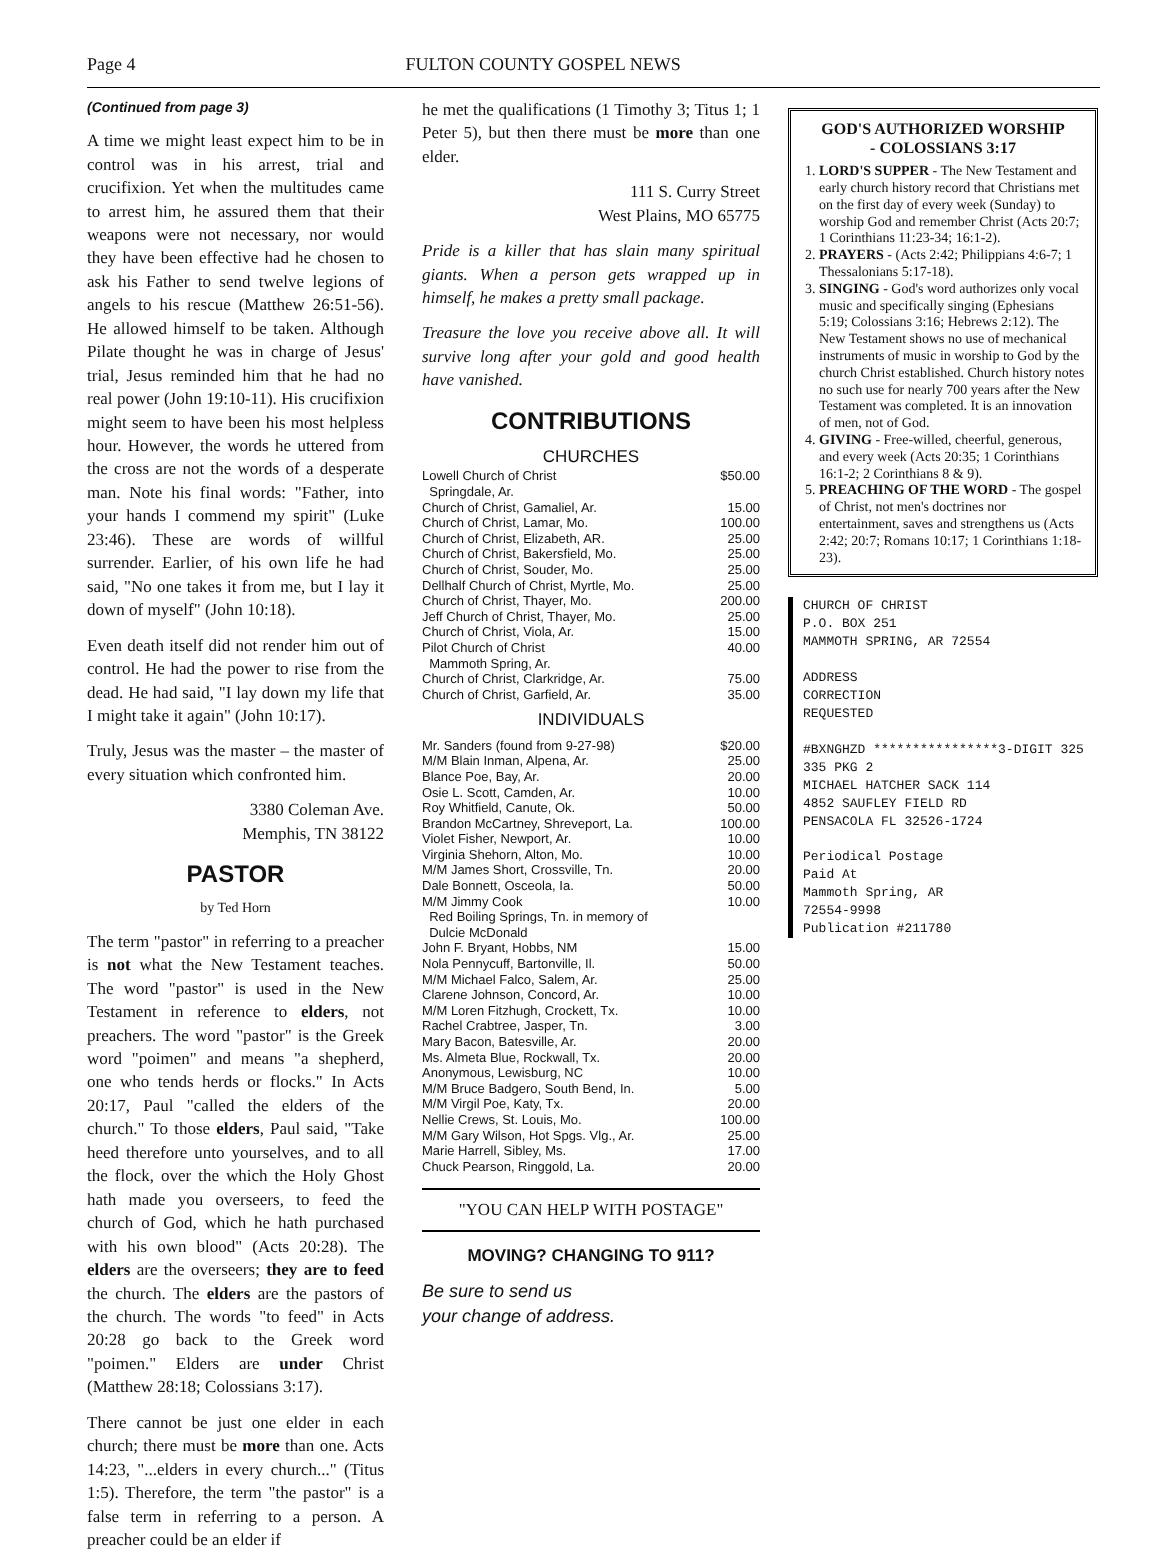Page 4 FULTON COUNTY GOSPEL NEWS
(Continued from page 3)
A time we might least expect him to be in control was in his arrest, trial and crucifixion. Yet when the multitudes came to arrest him, he assured them that their weapons were not necessary, nor would they have been effective had he chosen to ask his Father to send twelve legions of angels to his rescue (Matthew 26:51-56). He allowed himself to be taken. Although Pilate thought he was in charge of Jesus' trial, Jesus reminded him that he had no real power (John 19:10-11). His crucifixion might seem to have been his most helpless hour. However, the words he uttered from the cross are not the words of a desperate man. Note his final words: "Father, into your hands I commend my spirit" (Luke 23:46). These are words of willful surrender. Earlier, of his own life he had said, "No one takes it from me, but I lay it down of myself" (John 10:18).
Even death itself did not render him out of control. He had the power to rise from the dead. He had said, "I lay down my life that I might take it again" (John 10:17).
Truly, Jesus was the master – the master of every situation which confronted him.
3380 Coleman Ave.
Memphis, TN 38122
PASTOR
by Ted Horn
The term "pastor" in referring to a preacher is not what the New Testament teaches. The word "pastor" is used in the New Testament in reference to elders, not preachers. The word "pastor" is the Greek word "poimen" and means "a shepherd, one who tends herds or flocks." In Acts 20:17, Paul "called the elders of the church." To those elders, Paul said, "Take heed therefore unto yourselves, and to all the flock, over the which the Holy Ghost hath made you overseers, to feed the church of God, which he hath purchased with his own blood" (Acts 20:28). The elders are the overseers; they are to feed the church. The elders are the pastors of the church. The words "to feed" in Acts 20:28 go back to the Greek word "poimen." Elders are under Christ (Matthew 28:18; Colossians 3:17).
There cannot be just one elder in each church; there must be more than one. Acts 14:23, "...elders in every church..." (Titus 1:5). Therefore, the term "the pastor" is a false term in referring to a person. A preacher could be an elder if
he met the qualifications (1 Timothy 3; Titus 1; 1 Peter 5), but then there must be more than one elder.
111 S. Curry Street
West Plains, MO 65775
Pride is a killer that has slain many spiritual giants. When a person gets wrapped up in himself, he makes a pretty small package.
Treasure the love you receive above all. It will survive long after your gold and good health have vanished.
CONTRIBUTIONS
CHURCHES
| Lowell Church of Christ Springdale, Ar. | $50.00 |
| Church of Christ, Gamaliel, Ar. | 15.00 |
| Church of Christ, Lamar, Mo. | 100.00 |
| Church of Christ, Elizabeth, AR. | 25.00 |
| Church of Christ, Bakersfield, Mo. | 25.00 |
| Church of Christ, Souder, Mo. | 25.00 |
| Dellhalf Church of Christ, Myrtle, Mo. | 25.00 |
| Church of Christ, Thayer, Mo. | 200.00 |
| Jeff Church of Christ, Thayer, Mo. | 25.00 |
| Church of Christ, Viola, Ar. | 15.00 |
| Pilot Church of Christ Mammoth Spring, Ar. | 40.00 |
| Church of Christ, Clarkridge, Ar. | 75.00 |
| Church of Christ, Garfield, Ar. | 35.00 |
INDIVIDUALS
| Mr. Sanders (found from 9-27-98) | $20.00 |
| M/M Blain Inman, Alpena, Ar. | 25.00 |
| Blance Poe, Bay, Ar. | 20.00 |
| Osie L. Scott, Camden, Ar. | 10.00 |
| Roy Whitfield, Canute, Ok. | 50.00 |
| Brandon McCartney, Shreveport, La. | 100.00 |
| Violet Fisher, Newport, Ar. | 10.00 |
| Virginia Shehorn, Alton, Mo. | 10.00 |
| M/M James Short, Crossville, Tn. | 20.00 |
| Dale Bonnett, Osceola, Ia. | 50.00 |
| M/M Jimmy Cook Red Boiling Springs, Tn. in memory of Dulcie McDonald | 10.00 |
| John F. Bryant, Hobbs, NM | 15.00 |
| Nola Pennycuff, Bartonville, Il. | 50.00 |
| M/M Michael Falco, Salem, Ar. | 25.00 |
| Clarene Johnson, Concord, Ar. | 10.00 |
| M/M Loren Fitzhugh, Crockett, Tx. | 10.00 |
| Rachel Crabtree, Jasper, Tn. | 3.00 |
| Mary Bacon, Batesville, Ar. | 20.00 |
| Ms. Almeta Blue, Rockwall, Tx. | 20.00 |
| Anonymous, Lewisburg, NC | 10.00 |
| M/M Bruce Badgero, South Bend, In. | 5.00 |
| M/M Virgil Poe, Katy, Tx. | 20.00 |
| Nellie Crews, St. Louis, Mo. | 100.00 |
| M/M Gary Wilson, Hot Spgs. Vlg., Ar. | 25.00 |
| Marie Harrell, Sibley, Ms. | 17.00 |
| Chuck Pearson, Ringgold, La. | 20.00 |
"YOU CAN HELP WITH POSTAGE"
MOVING? CHANGING TO 911?
Be sure to send us
your change of address.
GOD'S AUTHORIZED WORSHIP
- COLOSSIANS 3:17
1. LORD'S SUPPER - The New Testament and early church history record that Christians met on the first day of every week (Sunday) to worship God and remember Christ (Acts 20:7; 1 Corinthians 11:23-34; 16:1-2).
2. PRAYERS - (Acts 2:42; Philippians 4:6-7; 1 Thessalonians 5:17-18).
3. SINGING - God's word authorizes only vocal music and specifically singing (Ephesians 5:19; Colossians 3:16; Hebrews 2:12). The New Testament shows no use of mechanical instruments of music in worship to God by the church Christ established. Church history notes no such use for nearly 700 years after the New Testament was completed. It is an innovation of men, not of God.
4. GIVING - Free-willed, cheerful, generous, and every week (Acts 20:35; 1 Corinthians 16:1-2; 2 Corinthians 8 & 9).
5. PREACHING OF THE WORD - The gospel of Christ, not men's doctrines nor entertainment, saves and strengthens us (Acts 2:42; 20:7; Romans 10:17; 1 Corinthians 1:18-23).
CHURCH OF CHRIST
P.O. BOX 251
MAMMOTH SPRING, AR 72554
ADDRESS
CORRECTION
REQUESTED
#BXNGHZD ****************3-DIGIT 325
335 PKG 2
MICHAEL HATCHER SACK 114
4852 SAUFLEY FIELD RD
PENSACOLA FL 32526-1724
Periodical Postage
Paid At
Mammoth Spring, AR
72554-9998
Publication #211780